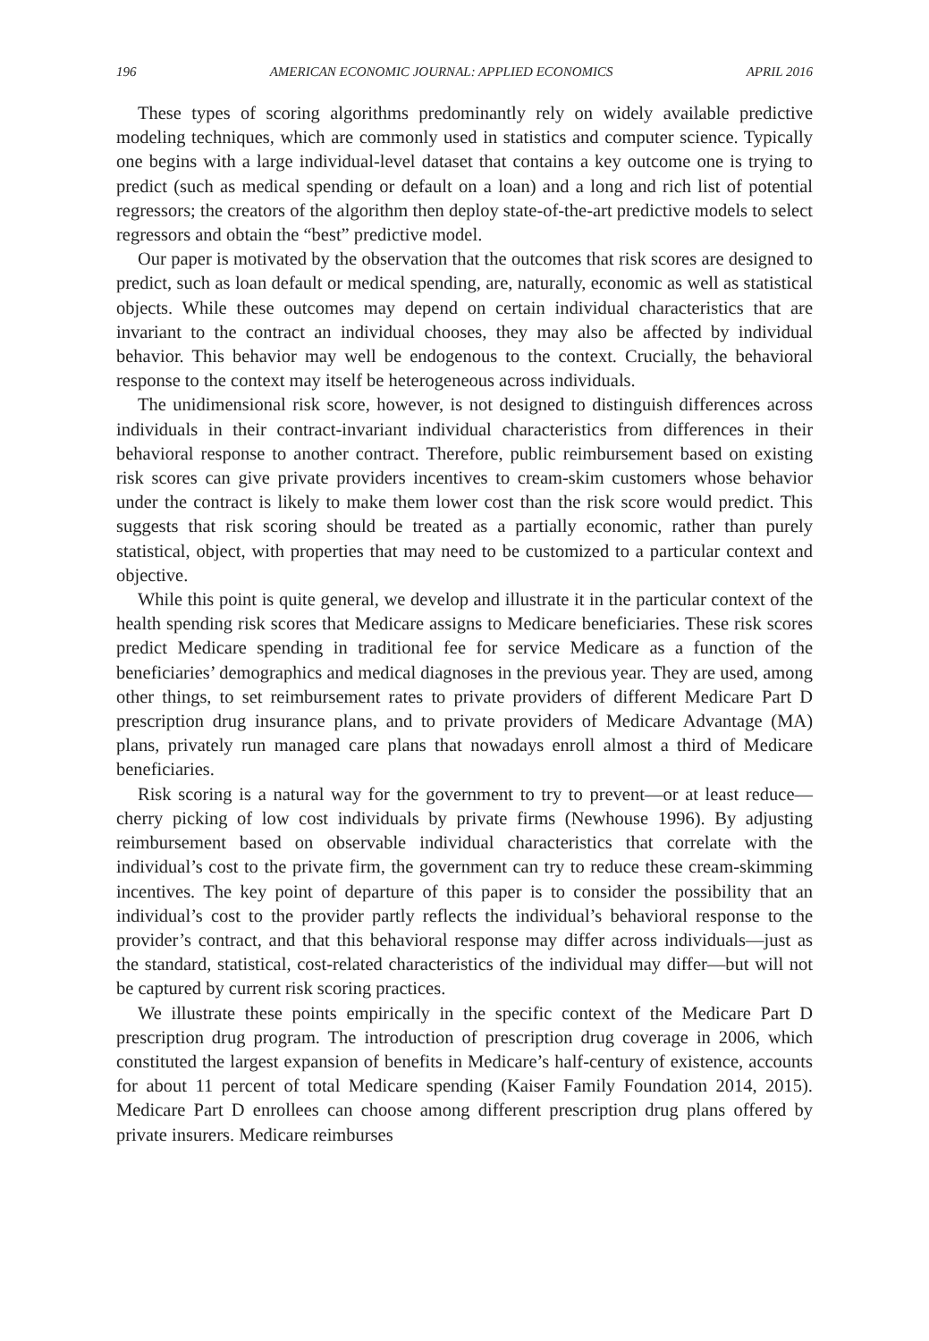196 AMERICAN ECONOMIC JOURNAL: APPLIED ECONOMICS APRIL 2016
These types of scoring algorithms predominantly rely on widely available predictive modeling techniques, which are commonly used in statistics and computer science. Typically one begins with a large individual-level dataset that contains a key outcome one is trying to predict (such as medical spending or default on a loan) and a long and rich list of potential regressors; the creators of the algorithm then deploy state-of-the-art predictive models to select regressors and obtain the “best” predictive model.
Our paper is motivated by the observation that the outcomes that risk scores are designed to predict, such as loan default or medical spending, are, naturally, economic as well as statistical objects. While these outcomes may depend on certain individual characteristics that are invariant to the contract an individual chooses, they may also be affected by individual behavior. This behavior may well be endogenous to the context. Crucially, the behavioral response to the context may itself be heterogeneous across individuals.
The unidimensional risk score, however, is not designed to distinguish differences across individuals in their contract-invariant individual characteristics from differences in their behavioral response to another contract. Therefore, public reimbursement based on existing risk scores can give private providers incentives to cream-skim customers whose behavior under the contract is likely to make them lower cost than the risk score would predict. This suggests that risk scoring should be treated as a partially economic, rather than purely statistical, object, with properties that may need to be customized to a particular context and objective.
While this point is quite general, we develop and illustrate it in the particular context of the health spending risk scores that Medicare assigns to Medicare beneficiaries. These risk scores predict Medicare spending in traditional fee for service Medicare as a function of the beneficiaries’ demographics and medical diagnoses in the previous year. They are used, among other things, to set reimbursement rates to private providers of different Medicare Part D prescription drug insurance plans, and to private providers of Medicare Advantage (MA) plans, privately run managed care plans that nowadays enroll almost a third of Medicare beneficiaries.
Risk scoring is a natural way for the government to try to prevent—or at least reduce—cherry picking of low cost individuals by private firms (Newhouse 1996). By adjusting reimbursement based on observable individual characteristics that correlate with the individual’s cost to the private firm, the government can try to reduce these cream-skimming incentives. The key point of departure of this paper is to consider the possibility that an individual’s cost to the provider partly reflects the individual’s behavioral response to the provider’s contract, and that this behavioral response may differ across individuals—just as the standard, statistical, cost-related characteristics of the individual may differ—but will not be captured by current risk scoring practices.
We illustrate these points empirically in the specific context of the Medicare Part D prescription drug program. The introduction of prescription drug coverage in 2006, which constituted the largest expansion of benefits in Medicare’s half-century of existence, accounts for about 11 percent of total Medicare spending (Kaiser Family Foundation 2014, 2015). Medicare Part D enrollees can choose among different prescription drug plans offered by private insurers. Medicare reimburses